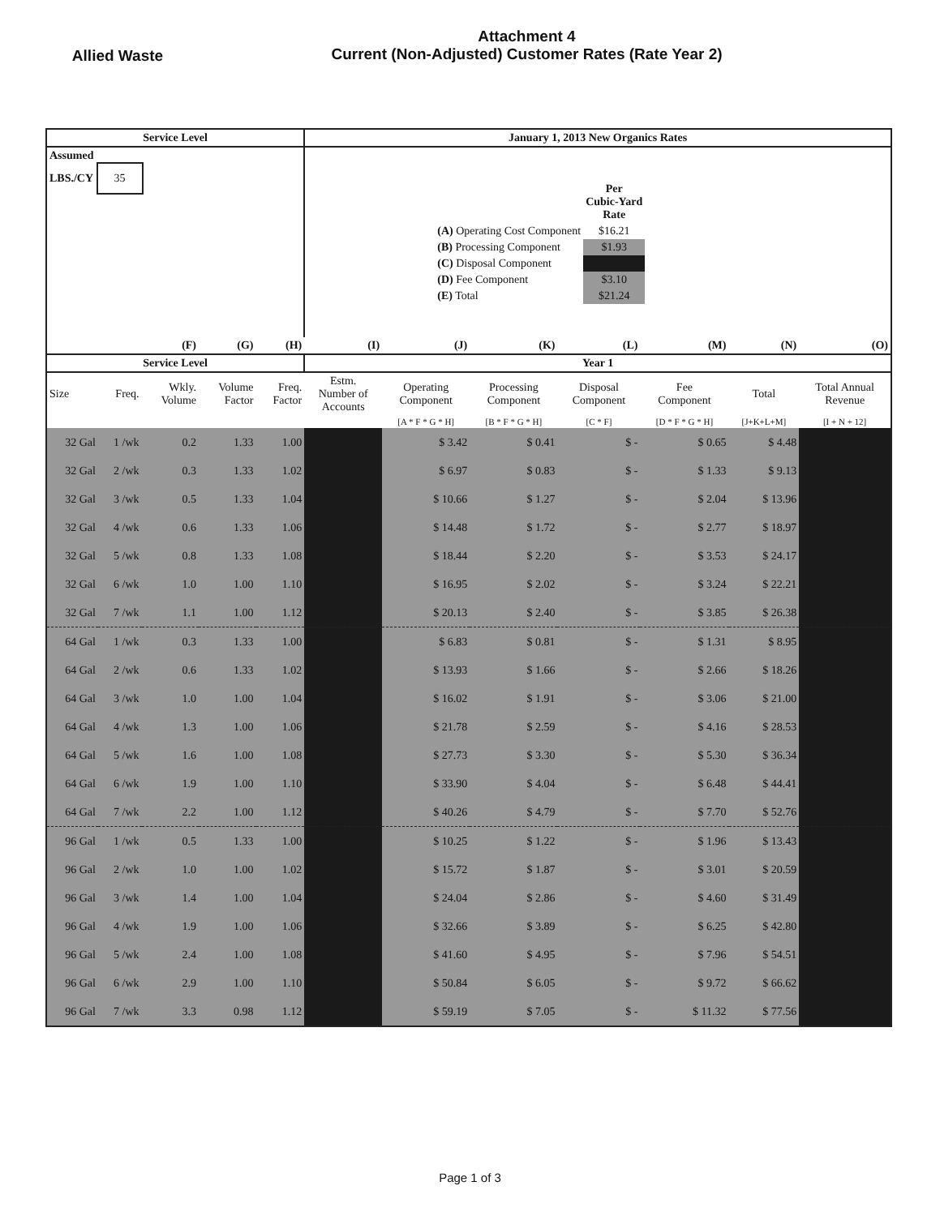Allied Waste
Attachment 4
Current (Non-Adjusted) Customer Rates (Rate Year 2)
| Service Level | | | | | January 1, 2013 New Organics Rates | | | | | | |
| --- | --- | --- | --- | --- | --- | --- | --- | --- | --- | --- | --- |
| Assumed LBS./CY 35 | | | | | / / Per Cubic-Yard Rate / / (A) Operating Cost Component / $16.21 / / (B) Processing Component / $1.93 / / (C) Disposal Component / / / (D) Fee Component / $3.10 / / (E) Total / $21.24 / | | | | | | |
| | | (F) | (G) | (H) | (I) | (J) | (K) | (L) | (M) | (N) | (O) |
| Service Level | | | | | Year 1 | | | | | | |
| Size | Freq. | Wkly. Volume | Volume Factor | Freq. Factor | Estm. Number of Accounts | Operating Component | Processing Component | Disposal Component | Fee Component | Total | Total Annual Revenue |
| | | | | | | [A * F * G * H] | [B * F * G * H] | [C * F] | [D * F * G * H] | [J+K+L+M] | [I + N + 12] |
| 32 Gal | 1 /wk | 0.2 | 1.33 | 1.00 | | $ 3.42 | $ 0.41 | $ - | $ 0.65 | $ 4.48 | |
| 32 Gal | 2 /wk | 0.3 | 1.33 | 1.02 | | $ 6.97 | $ 0.83 | $ - | $ 1.33 | $ 9.13 | |
| 32 Gal | 3 /wk | 0.5 | 1.33 | 1.04 | | $ 10.66 | $ 1.27 | $ - | $ 2.04 | $ 13.96 | |
| 32 Gal | 4 /wk | 0.6 | 1.33 | 1.06 | | $ 14.48 | $ 1.72 | $ - | $ 2.77 | $ 18.97 | |
| 32 Gal | 5 /wk | 0.8 | 1.33 | 1.08 | | $ 18.44 | $ 2.20 | $ - | $ 3.53 | $ 24.17 | |
| 32 Gal | 6 /wk | 1.0 | 1.00 | 1.10 | | $ 16.95 | $ 2.02 | $ - | $ 3.24 | $ 22.21 | |
| 32 Gal | 7 /wk | 1.1 | 1.00 | 1.12 | | $ 20.13 | $ 2.40 | $ - | $ 3.85 | $ 26.38 | |
| 64 Gal | 1 /wk | 0.3 | 1.33 | 1.00 | | $ 6.83 | $ 0.81 | $ - | $ 1.31 | $ 8.95 | |
| 64 Gal | 2 /wk | 0.6 | 1.33 | 1.02 | | $ 13.93 | $ 1.66 | $ - | $ 2.66 | $ 18.26 | |
| 64 Gal | 3 /wk | 1.0 | 1.00 | 1.04 | | $ 16.02 | $ 1.91 | $ - | $ 3.06 | $ 21.00 | |
| 64 Gal | 4 /wk | 1.3 | 1.00 | 1.06 | | $ 21.78 | $ 2.59 | $ - | $ 4.16 | $ 28.53 | |
| 64 Gal | 5 /wk | 1.6 | 1.00 | 1.08 | | $ 27.73 | $ 3.30 | $ - | $ 5.30 | $ 36.34 | |
| 64 Gal | 6 /wk | 1.9 | 1.00 | 1.10 | | $ 33.90 | $ 4.04 | $ - | $ 6.48 | $ 44.41 | |
| 64 Gal | 7 /wk | 2.2 | 1.00 | 1.12 | | $ 40.26 | $ 4.79 | $ - | $ 7.70 | $ 52.76 | |
| 96 Gal | 1 /wk | 0.5 | 1.33 | 1.00 | | $ 10.25 | $ 1.22 | $ - | $ 1.96 | $ 13.43 | |
| 96 Gal | 2 /wk | 1.0 | 1.00 | 1.02 | | $ 15.72 | $ 1.87 | $ - | $ 3.01 | $ 20.59 | |
| 96 Gal | 3 /wk | 1.4 | 1.00 | 1.04 | | $ 24.04 | $ 2.86 | $ - | $ 4.60 | $ 31.49 | |
| 96 Gal | 4 /wk | 1.9 | 1.00 | 1.06 | | $ 32.66 | $ 3.89 | $ - | $ 6.25 | $ 42.80 | |
| 96 Gal | 5 /wk | 2.4 | 1.00 | 1.08 | | $ 41.60 | $ 4.95 | $ - | $ 7.96 | $ 54.51 | |
| 96 Gal | 6 /wk | 2.9 | 1.00 | 1.10 | | $ 50.84 | $ 6.05 | $ - | $ 9.72 | $ 66.62 | |
| 96 Gal | 7 /wk | 3.3 | 0.98 | 1.12 | | $ 59.19 | $ 7.05 | $ - | $ 11.32 | $ 77.56 | |
Page 1 of 3